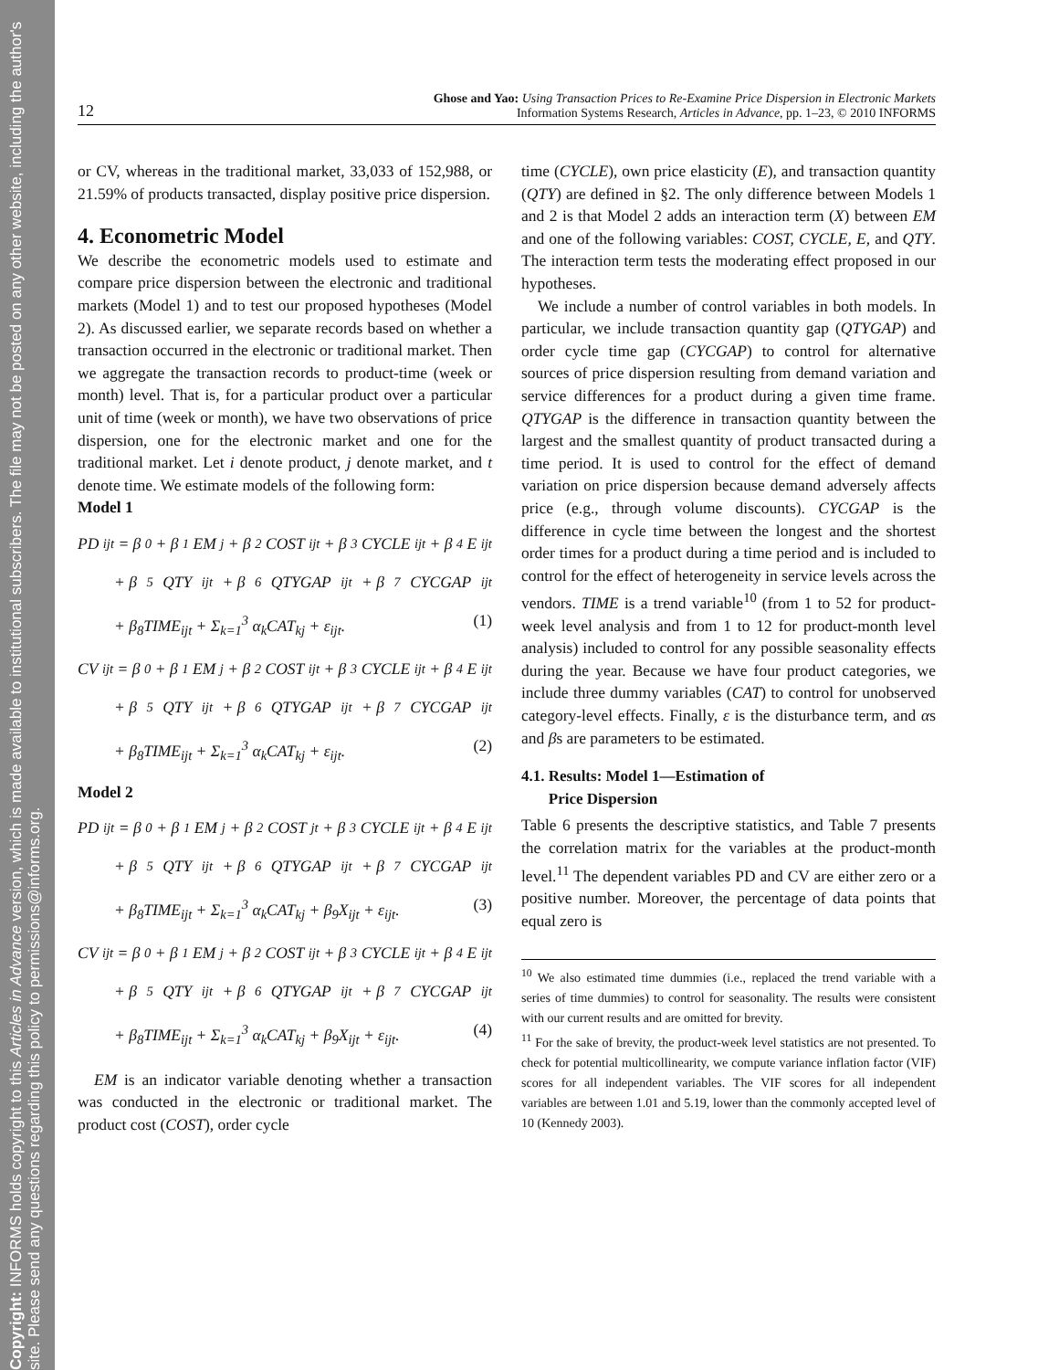Copyright: INFORMS holds copyright to this Articles in Advance version, which is made available to institutional subscribers. The file may not be posted on any other website, including the author's site. Please send any questions regarding this policy to permissions@informs.org.
12 Ghose and Yao: Using Transaction Prices to Re-Examine Price Dispersion in Electronic Markets
Information Systems Research, Articles in Advance, pp. 1–23, © 2010 INFORMS
or CV, whereas in the traditional market, 33,033 of 152,988, or 21.59% of products transacted, display positive price dispersion.
4. Econometric Model
We describe the econometric models used to estimate and compare price dispersion between the electronic and traditional markets (Model 1) and to test our proposed hypotheses (Model 2). As discussed earlier, we separate records based on whether a transaction occurred in the electronic or traditional market. Then we aggregate the transaction records to product-time (week or month) level. That is, for a particular product over a particular unit of time (week or month), we have two observations of price dispersion, one for the electronic market and one for the traditional market. Let i denote product, j denote market, and t denote time. We estimate models of the following form:
Model 1
PD<sub>ijt</sub> = β<sub>0</sub> + β<sub>1</sub>EM<sub>j</sub> + β<sub>2</sub>COST<sub>ijt</sub> + β<sub>3</sub>CYCLE<sub>ijt</sub> + β<sub>4</sub>E<sub>ijt</sub>
+ β<sub>5</sub>QTY<sub>ijt</sub> + β<sub>6</sub>QTYGAP<sub>ijt</sub> + β<sub>7</sub>CYCGAP<sub>ijt</sub>
+ β<sub>8</sub>TIME<sub>ijt</sub> + Σ<sub>k=1</sub><sup>3</sup> α<sub>k</sub>CAT<sub>kj</sub> + ε<sub>ijt</sub>. (1)
CV<sub>ijt</sub> = β<sub>0</sub> + β<sub>1</sub>EM<sub>j</sub> + β<sub>2</sub>COST<sub>ijt</sub> + β<sub>3</sub>CYCLE<sub>ijt</sub> + β<sub>4</sub>E<sub>ijt</sub>
+ β<sub>5</sub>QTY<sub>ijt</sub> + β<sub>6</sub>QTYGAP<sub>ijt</sub> + β<sub>7</sub>CYCGAP<sub>ijt</sub>
+ β<sub>8</sub>TIME<sub>ijt</sub> + Σ<sub>k=1</sub><sup>3</sup> α<sub>k</sub>CAT<sub>kj</sub> + ε<sub>ijt</sub>. (2)
Model 2
PD<sub>ijt</sub> = β<sub>0</sub> + β<sub>1</sub>EM<sub>j</sub> + β<sub>2</sub>COST<sub>jt</sub> + β<sub>3</sub>CYCLE<sub>ijt</sub> + β<sub>4</sub>E<sub>ijt</sub>
+ β<sub>5</sub>QTY<sub>ijt</sub> + β<sub>6</sub>QTYGAP<sub>ijt</sub> + β<sub>7</sub>CYCGAP<sub>ijt</sub>
+ β<sub>8</sub>TIME<sub>ijt</sub> + Σ<sub>k=1</sub><sup>3</sup> α<sub>k</sub>CAT<sub>kj</sub> + β<sub>9</sub>X<sub>ijt</sub> + ε<sub>ijt</sub>. (3)
CV<sub>ijt</sub> = β<sub>0</sub> + β<sub>1</sub>EM<sub>j</sub> + β<sub>2</sub>COST<sub>ijt</sub> + β<sub>3</sub>CYCLE<sub>ijt</sub> + β<sub>4</sub>E<sub>ijt</sub>
+ β<sub>5</sub>QTY<sub>ijt</sub> + β<sub>6</sub>QTYGAP<sub>ijt</sub> + β<sub>7</sub>CYCGAP<sub>ijt</sub>
+ β<sub>8</sub>TIME<sub>ijt</sub> + Σ<sub>k=1</sub><sup>3</sup> α<sub>k</sub>CAT<sub>kj</sub> + β<sub>9</sub>X<sub>ijt</sub> + ε<sub>ijt</sub>. (4)
EM is an indicator variable denoting whether a transaction was conducted in the electronic or traditional market. The product cost (COST), order cycle
time (CYCLE), own price elasticity (E), and transaction quantity (QTY) are defined in §2. The only difference between Models 1 and 2 is that Model 2 adds an interaction term (X) between EM and one of the following variables: COST, CYCLE, E, and QTY. The interaction term tests the moderating effect proposed in our hypotheses.
We include a number of control variables in both models. In particular, we include transaction quantity gap (QTYGAP) and order cycle time gap (CYCGAP) to control for alternative sources of price dispersion resulting from demand variation and service differences for a product during a given time frame. QTYGAP is the difference in transaction quantity between the largest and the smallest quantity of product transacted during a time period. It is used to control for the effect of demand variation on price dispersion because demand adversely affects price (e.g., through volume discounts). CYCGAP is the difference in cycle time between the longest and the shortest order times for a product during a time period and is included to control for the effect of heterogeneity in service levels across the vendors. TIME is a trend variable<sup>10</sup> (from 1 to 52 for product-week level analysis and from 1 to 12 for product-month level analysis) included to control for any possible seasonality effects during the year. Because we have four product categories, we include three dummy variables (CAT) to control for unobserved category-level effects. Finally, ε is the disturbance term, and αs and βs are parameters to be estimated.
4.1. Results: Model 1—Estimation of
Price Dispersion
Table 6 presents the descriptive statistics, and Table 7 presents the correlation matrix for the variables at the product-month level.<sup>11</sup> The dependent variables PD and CV are either zero or a positive number. Moreover, the percentage of data points that equal zero is
<sup>10</sup> We also estimated time dummies (i.e., replaced the trend variable with a series of time dummies) to control for seasonality. The results were consistent with our current results and are omitted for brevity.
<sup>11</sup> For the sake of brevity, the product-week level statistics are not presented. To check for potential multicollinearity, we compute variance inflation factor (VIF) scores for all independent variables. The VIF scores for all independent variables are between 1.01 and 5.19, lower than the commonly accepted level of 10 (Kennedy 2003).